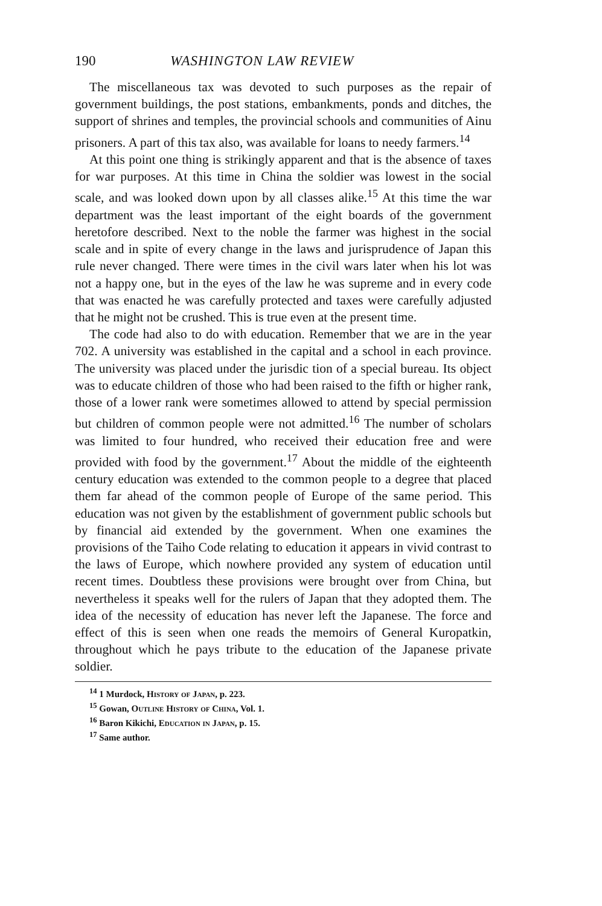190 WASHINGTON LAW REVIEW
The miscellaneous tax was devoted to such purposes as the repair of government buildings, the post stations, embankments, ponds and ditches, the support of shrines and temples, the provincial schools and communities of Ainu prisoners. A part of this tax also, was available for loans to needy farmers.<sup>14</sup>
At this point one thing is strikingly apparent and that is the absence of taxes for war purposes. At this time in China the soldier was lowest in the social scale, and was looked down upon by all classes alike.<sup>15</sup> At this time the war department was the least important of the eight boards of the government heretofore described. Next to the noble the farmer was highest in the social scale and in spite of every change in the laws and jurisprudence of Japan this rule never changed. There were times in the civil wars later when his lot was not a happy one, but in the eyes of the law he was supreme and in every code that was enacted he was carefully protected and taxes were carefully adjusted that he might not be crushed. This is true even at the present time.
The code had also to do with education. Remember that we are in the year 702. A university was established in the capital and a school in each province. The university was placed under the jurisdic tion of a special bureau. Its object was to educate children of those who had been raised to the fifth or higher rank, those of a lower rank were sometimes allowed to attend by special permission but children of common people were not admitted.<sup>16</sup> The number of scholars was limited to four hundred, who received their education free and were provided with food by the government.<sup>17</sup> About the middle of the eighteenth century education was extended to the common people to a degree that placed them far ahead of the common people of Europe of the same period. This education was not given by the establishment of government public schools but by financial aid extended by the government. When one examines the provisions of the Taiho Code relating to education it appears in vivid contrast to the laws of Europe, which nowhere provided any system of education until recent times. Doubtless these provisions were brought over from China, but nevertheless it speaks well for the rulers of Japan that they adopted them. The idea of the necessity of education has never left the Japanese. The force and effect of this is seen when one reads the memoirs of General Kuropatkin, throughout which he pays tribute to the education of the Japanese private soldier.
<sup>14</sup> 1 Murdock, History of Japan, p. 223.
<sup>15</sup> Gowan, Outline History of China, Vol. 1.
<sup>16</sup> Baron Kikichi, Education in Japan, p. 15.
<sup>17</sup> Same author.